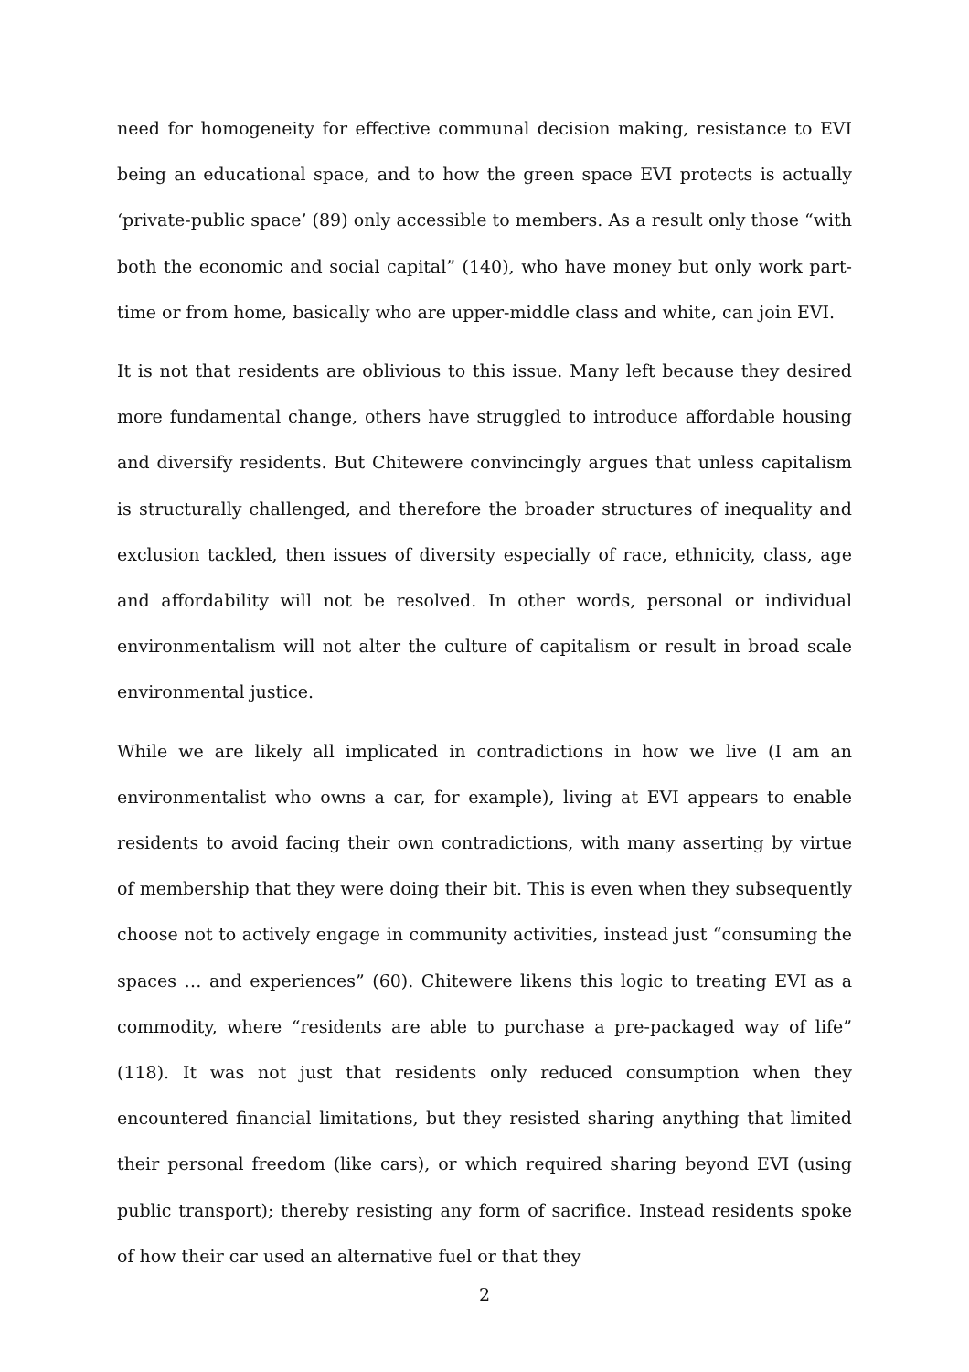need for homogeneity for effective communal decision making, resistance to EVI being an educational space, and to how the green space EVI protects is actually ‘private-public space’ (89) only accessible to members. As a result only those “with both the economic and social capital” (140), who have money but only work part-time or from home, basically who are upper-middle class and white, can join EVI.
It is not that residents are oblivious to this issue. Many left because they desired more fundamental change, others have struggled to introduce affordable housing and diversify residents. But Chitewere convincingly argues that unless capitalism is structurally challenged, and therefore the broader structures of inequality and exclusion tackled, then issues of diversity especially of race, ethnicity, class, age and affordability will not be resolved. In other words, personal or individual environmentalism will not alter the culture of capitalism or result in broad scale environmental justice.
While we are likely all implicated in contradictions in how we live (I am an environmentalist who owns a car, for example), living at EVI appears to enable residents to avoid facing their own contradictions, with many asserting by virtue of membership that they were doing their bit. This is even when they subsequently choose not to actively engage in community activities, instead just “consuming the spaces … and experiences” (60). Chitewere likens this logic to treating EVI as a commodity, where “residents are able to purchase a pre-packaged way of life” (118). It was not just that residents only reduced consumption when they encountered financial limitations, but they resisted sharing anything that limited their personal freedom (like cars), or which required sharing beyond EVI (using public transport); thereby resisting any form of sacrifice. Instead residents spoke of how their car used an alternative fuel or that they
2